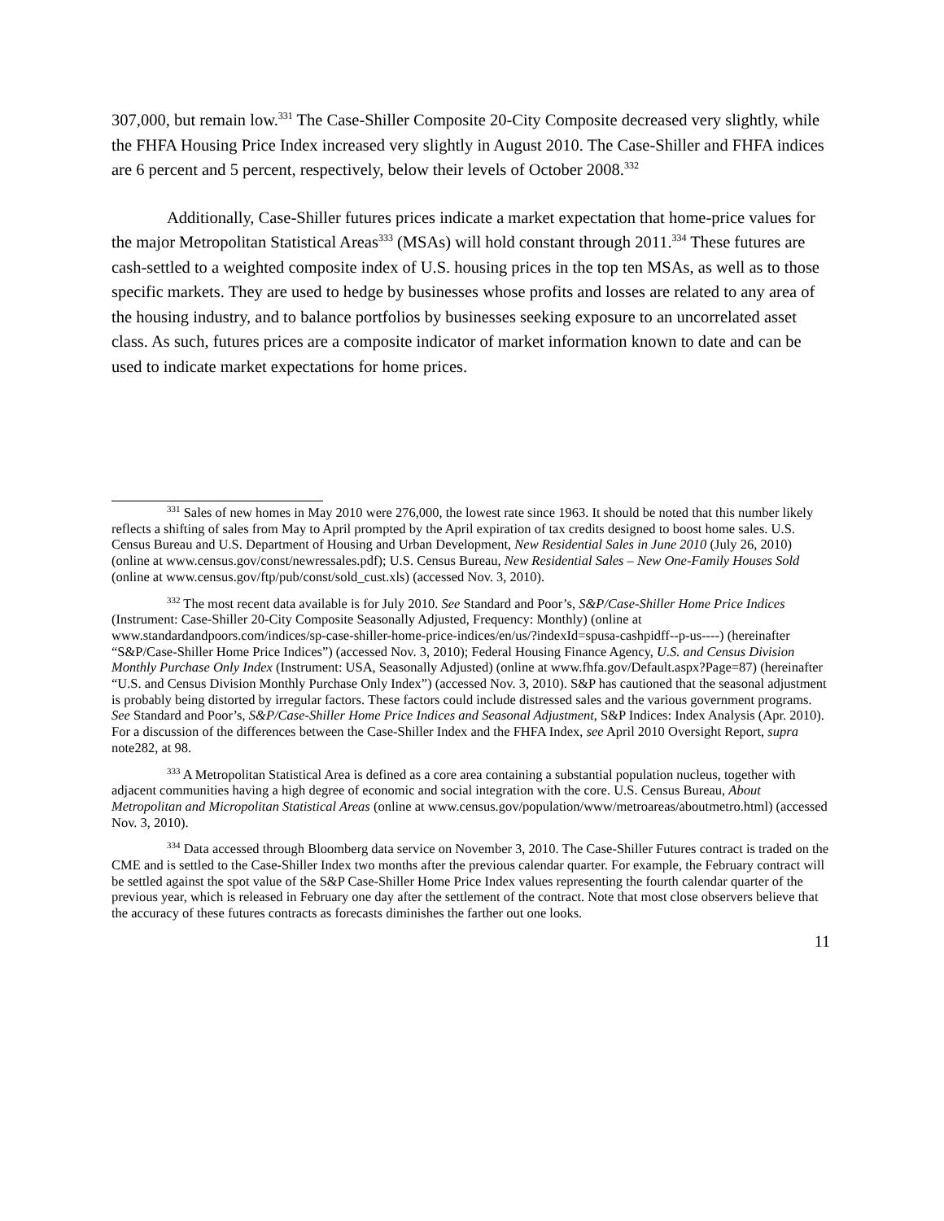307,000, but remain low.<sup>331</sup> The Case-Shiller Composite 20-City Composite decreased very slightly, while the FHFA Housing Price Index increased very slightly in August 2010. The Case-Shiller and FHFA indices are 6 percent and 5 percent, respectively, below their levels of October 2008.<sup>332</sup>
Additionally, Case-Shiller futures prices indicate a market expectation that home-price values for the major Metropolitan Statistical Areas<sup>333</sup> (MSAs) will hold constant through 2011.<sup>334</sup> These futures are cash-settled to a weighted composite index of U.S. housing prices in the top ten MSAs, as well as to those specific markets. They are used to hedge by businesses whose profits and losses are related to any area of the housing industry, and to balance portfolios by businesses seeking exposure to an uncorrelated asset class. As such, futures prices are a composite indicator of market information known to date and can be used to indicate market expectations for home prices.
<sup>331</sup> Sales of new homes in May 2010 were 276,000, the lowest rate since 1963. It should be noted that this number likely reflects a shifting of sales from May to April prompted by the April expiration of tax credits designed to boost home sales. U.S. Census Bureau and U.S. Department of Housing and Urban Development, New Residential Sales in June 2010 (July 26, 2010) (online at www.census.gov/const/newressales.pdf); U.S. Census Bureau, New Residential Sales – New One-Family Houses Sold (online at www.census.gov/ftp/pub/const/sold_cust.xls) (accessed Nov. 3, 2010).
<sup>332</sup> The most recent data available is for July 2010. See Standard and Poor’s, S&P/Case-Shiller Home Price Indices (Instrument: Case-Shiller 20-City Composite Seasonally Adjusted, Frequency: Monthly) (online at www.standardandpoors.com/indices/sp-case-shiller-home-price-indices/en/us/?indexId=spusa-cashpidff--p-us----) (hereinafter “S&P/Case-Shiller Home Price Indices”) (accessed Nov. 3, 2010); Federal Housing Finance Agency, U.S. and Census Division Monthly Purchase Only Index (Instrument: USA, Seasonally Adjusted) (online at www.fhfa.gov/Default.aspx?Page=87) (hereinafter “U.S. and Census Division Monthly Purchase Only Index”) (accessed Nov. 3, 2010). S&P has cautioned that the seasonal adjustment is probably being distorted by irregular factors. These factors could include distressed sales and the various government programs. See Standard and Poor’s, S&P/Case-Shiller Home Price Indices and Seasonal Adjustment, S&P Indices: Index Analysis (Apr. 2010). For a discussion of the differences between the Case-Shiller Index and the FHFA Index, see April 2010 Oversight Report, supra note282, at 98.
<sup>333</sup> A Metropolitan Statistical Area is defined as a core area containing a substantial population nucleus, together with adjacent communities having a high degree of economic and social integration with the core. U.S. Census Bureau, About Metropolitan and Micropolitan Statistical Areas (online at www.census.gov/population/www/metroareas/aboutmetro.html) (accessed Nov. 3, 2010).
<sup>334</sup> Data accessed through Bloomberg data service on November 3, 2010. The Case-Shiller Futures contract is traded on the CME and is settled to the Case-Shiller Index two months after the previous calendar quarter. For example, the February contract will be settled against the spot value of the S&P Case-Shiller Home Price Index values representing the fourth calendar quarter of the previous year, which is released in February one day after the settlement of the contract. Note that most close observers believe that the accuracy of these futures contracts as forecasts diminishes the farther out one looks.
11